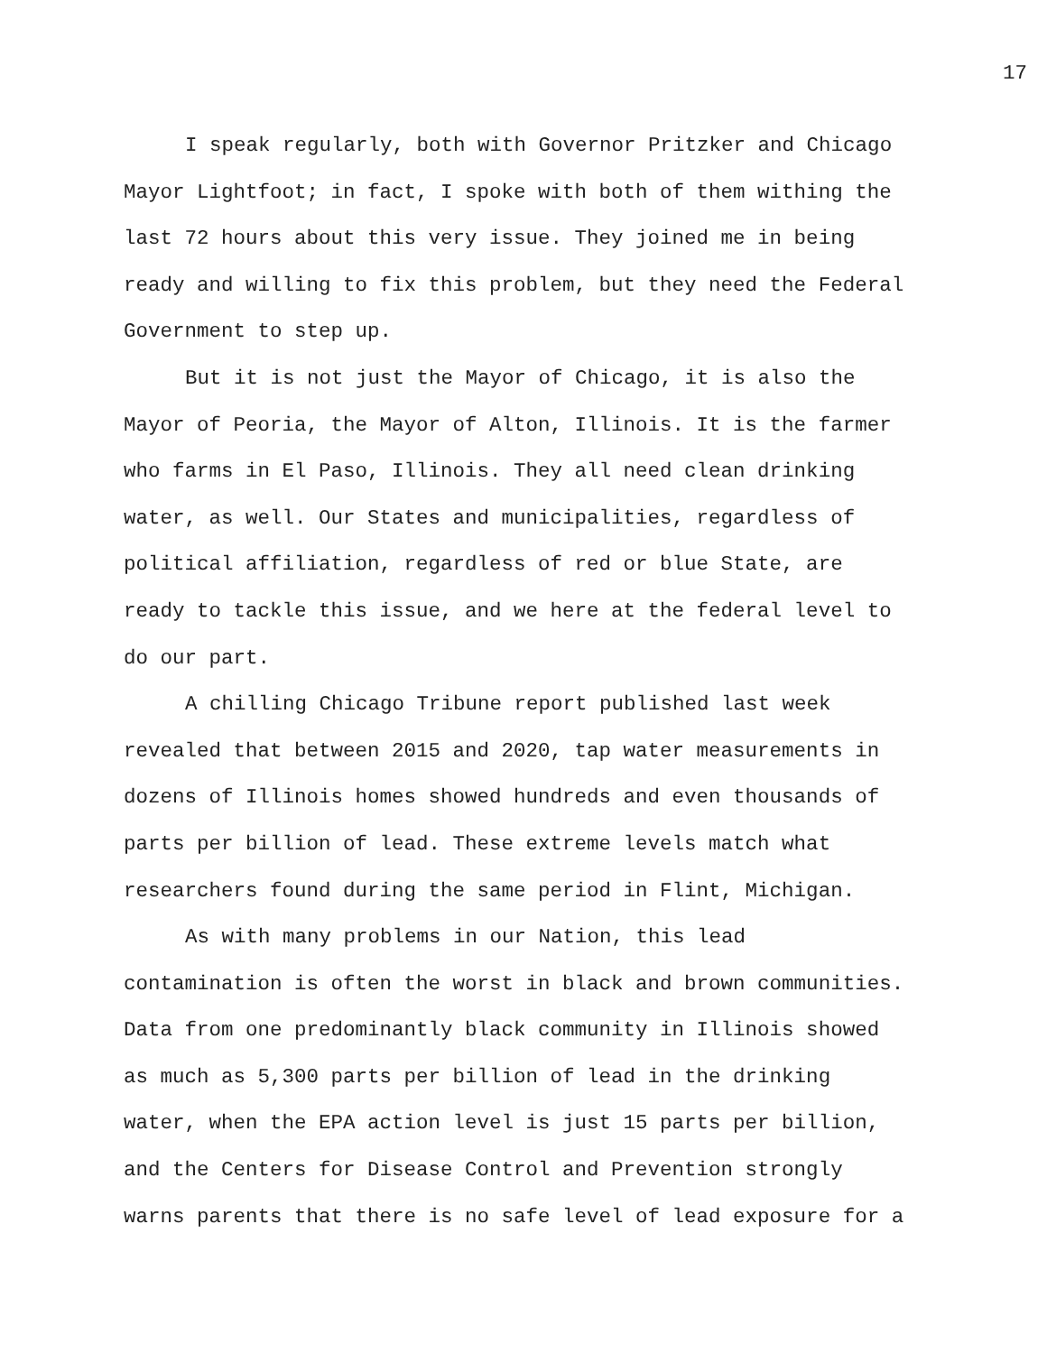17
I speak regularly, both with Governor Pritzker and Chicago Mayor Lightfoot; in fact, I spoke with both of them withing the last 72 hours about this very issue. They joined me in being ready and willing to fix this problem, but they need the Federal Government to step up.
But it is not just the Mayor of Chicago, it is also the Mayor of Peoria, the Mayor of Alton, Illinois. It is the farmer who farms in El Paso, Illinois. They all need clean drinking water, as well. Our States and municipalities, regardless of political affiliation, regardless of red or blue State, are ready to tackle this issue, and we here at the federal level to do our part.
A chilling Chicago Tribune report published last week revealed that between 2015 and 2020, tap water measurements in dozens of Illinois homes showed hundreds and even thousands of parts per billion of lead. These extreme levels match what researchers found during the same period in Flint, Michigan.
As with many problems in our Nation, this lead contamination is often the worst in black and brown communities. Data from one predominantly black community in Illinois showed as much as 5,300 parts per billion of lead in the drinking water, when the EPA action level is just 15 parts per billion, and the Centers for Disease Control and Prevention strongly warns parents that there is no safe level of lead exposure for a